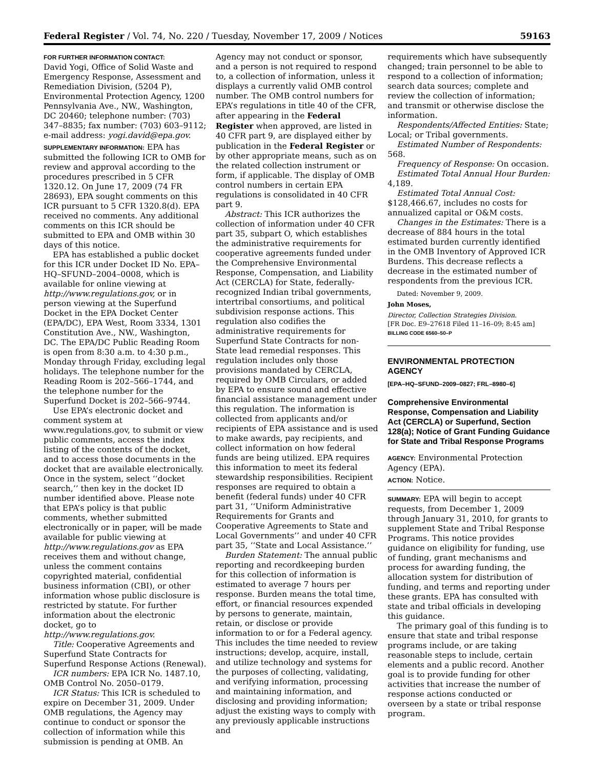Federal Register / Vol. 74, No. 220 / Tuesday, November 17, 2009 / Notices 59163
FOR FURTHER INFORMATION CONTACT:
David Yogi, Office of Solid Waste and Emergency Response, Assessment and Remediation Division, (5204 P), Environmental Protection Agency, 1200 Pennsylvania Ave., NW., Washington, DC 20460; telephone number: (703) 347–8835; fax number: (703) 603–9112; e-mail address: yogi.david@epa.gov.
SUPPLEMENTARY INFORMATION: EPA has submitted the following ICR to OMB for review and approval according to the procedures prescribed in 5 CFR 1320.12. On June 17, 2009 (74 FR 28693), EPA sought comments on this ICR pursuant to 5 CFR 1320.8(d). EPA received no comments. Any additional comments on this ICR should be submitted to EPA and OMB within 30 days of this notice.
EPA has established a public docket for this ICR under Docket ID No. EPA–HQ–SFUND–2004–0008, which is available for online viewing at http://www.regulations.gov, or in person viewing at the Superfund Docket in the EPA Docket Center (EPA/DC), EPA West, Room 3334, 1301 Constitution Ave., NW., Washington, DC. The EPA/DC Public Reading Room is open from 8:30 a.m. to 4:30 p.m., Monday through Friday, excluding legal holidays. The telephone number for the Reading Room is 202–566–1744, and the telephone number for the Superfund Docket is 202–566–9744.
Use EPA’s electronic docket and comment system at www.regulations.gov, to submit or view public comments, access the index listing of the contents of the docket, and to access those documents in the docket that are available electronically. Once in the system, select ‘‘docket search,’’ then key in the docket ID number identified above. Please note that EPA’s policy is that public comments, whether submitted electronically or in paper, will be made available for public viewing at http://www.regulations.gov as EPA receives them and without change, unless the comment contains copyrighted material, confidential business information (CBI), or other information whose public disclosure is restricted by statute. For further information about the electronic docket, go to http://www.regulations.gov.
Title: Cooperative Agreements and Superfund State Contracts for Superfund Response Actions (Renewal).
ICR numbers: EPA ICR No. 1487.10, OMB Control No. 2050–0179.
ICR Status: This ICR is scheduled to expire on December 31, 2009. Under OMB regulations, the Agency may continue to conduct or sponsor the collection of information while this submission is pending at OMB. An
Agency may not conduct or sponsor, and a person is not required to respond to, a collection of information, unless it displays a currently valid OMB control number. The OMB control numbers for EPA’s regulations in title 40 of the CFR, after appearing in the Federal Register when approved, are listed in 40 CFR part 9, are displayed either by publication in the Federal Register or by other appropriate means, such as on the related collection instrument or form, if applicable. The display of OMB control numbers in certain EPA regulations is consolidated in 40 CFR part 9.
Abstract: This ICR authorizes the collection of information under 40 CFR part 35, subpart O, which establishes the administrative requirements for cooperative agreements funded under the Comprehensive Environmental Response, Compensation, and Liability Act (CERCLA) for State, federally-recognized Indian tribal governments, intertribal consortiums, and political subdivision response actions. This regulation also codifies the administrative requirements for Superfund State Contracts for non-State lead remedial responses. This regulation includes only those provisions mandated by CERCLA, required by OMB Circulars, or added by EPA to ensure sound and effective financial assistance management under this regulation. The information is collected from applicants and/or recipients of EPA assistance and is used to make awards, pay recipients, and collect information on how federal funds are being utilized. EPA requires this information to meet its federal stewardship responsibilities. Recipient responses are required to obtain a benefit (federal funds) under 40 CFR part 31, ‘‘Uniform Administrative Requirements for Grants and Cooperative Agreements to State and Local Governments’’ and under 40 CFR part 35, ‘‘State and Local Assistance.’’
Burden Statement: The annual public reporting and recordkeeping burden for this collection of information is estimated to average 7 hours per response. Burden means the total time, effort, or financial resources expended by persons to generate, maintain, retain, or disclose or provide information to or for a Federal agency. This includes the time needed to review instructions; develop, acquire, install, and utilize technology and systems for the purposes of collecting, validating, and verifying information, processing and maintaining information, and disclosing and providing information; adjust the existing ways to comply with any previously applicable instructions and
requirements which have subsequently changed; train personnel to be able to respond to a collection of information; search data sources; complete and review the collection of information; and transmit or otherwise disclose the information.
Respondents/Affected Entities: State; Local; or Tribal governments.
Estimated Number of Respondents: 568.
Frequency of Response: On occasion.
Estimated Total Annual Hour Burden: 4,189.
Estimated Total Annual Cost: $128,466.67, includes no costs for annualized capital or O&M costs.
Changes in the Estimates: There is a decrease of 884 hours in the total estimated burden currently identified in the OMB Inventory of Approved ICR Burdens. This decrease reflects a decrease in the estimated number of respondents from the previous ICR.
Dated: November 9, 2009.
John Moses,
Director, Collection Strategies Division.
[FR Doc. E9–27618 Filed 11–16–09; 8:45 am]
BILLING CODE 6560–50–P
ENVIRONMENTAL PROTECTION AGENCY
[EPA–HQ–SFUND–2009–0827; FRL–8980–6]
Comprehensive Environmental Response, Compensation and Liability Act (CERCLA) or Superfund, Section 128(a); Notice of Grant Funding Guidance for State and Tribal Response Programs
AGENCY: Environmental Protection Agency (EPA).
ACTION: Notice.
SUMMARY: EPA will begin to accept requests, from December 1, 2009 through January 31, 2010, for grants to supplement State and Tribal Response Programs. This notice provides guidance on eligibility for funding, use of funding, grant mechanisms and process for awarding funding, the allocation system for distribution of funding, and terms and reporting under these grants. EPA has consulted with state and tribal officials in developing this guidance.
The primary goal of this funding is to ensure that state and tribal response programs include, or are taking reasonable steps to include, certain elements and a public record. Another goal is to provide funding for other activities that increase the number of response actions conducted or overseen by a state or tribal response program.